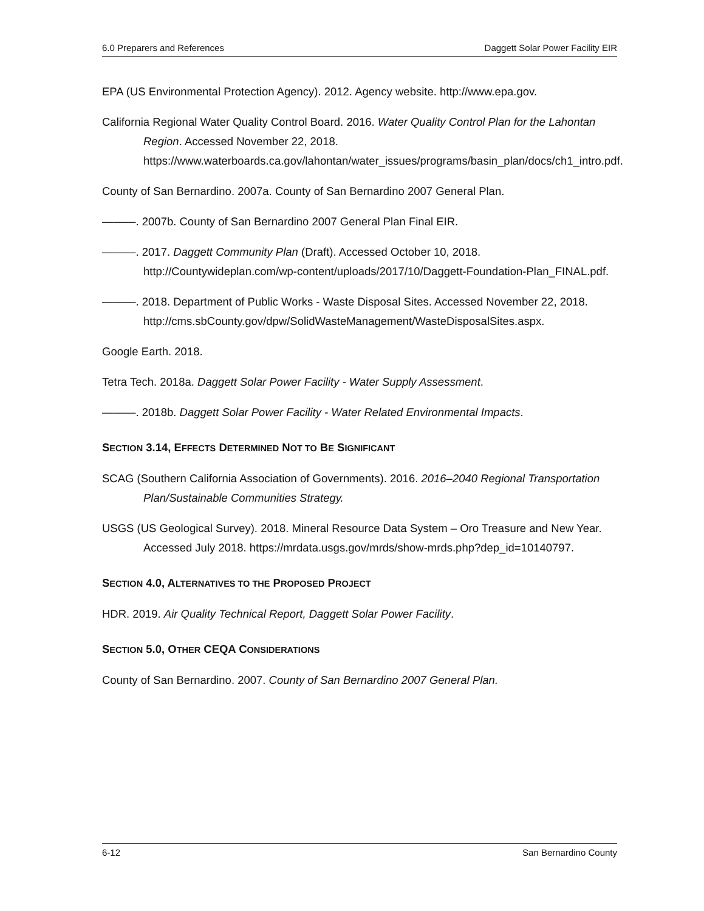6.0 Preparers and References Daggett Solar Power Facility EIR
EPA (US Environmental Protection Agency). 2012. Agency website. http://www.epa.gov.
California Regional Water Quality Control Board. 2016. Water Quality Control Plan for the Lahontan Region. Accessed November 22, 2018. https://www.waterboards.ca.gov/lahontan/water_issues/programs/basin_plan/docs/ch1_intro.pdf.
County of San Bernardino. 2007a. County of San Bernardino 2007 General Plan.
———. 2007b. County of San Bernardino 2007 General Plan Final EIR.
———. 2017. Daggett Community Plan (Draft). Accessed October 10, 2018. http://Countywideplan.com/wp-content/uploads/2017/10/Daggett-Foundation-Plan_FINAL.pdf.
———. 2018. Department of Public Works - Waste Disposal Sites. Accessed November 22, 2018. http://cms.sbCounty.gov/dpw/SolidWasteManagement/WasteDisposalSites.aspx.
Google Earth. 2018.
Tetra Tech. 2018a. Daggett Solar Power Facility - Water Supply Assessment.
———. 2018b. Daggett Solar Power Facility - Water Related Environmental Impacts.
SECTION 3.14, EFFECTS DETERMINED NOT TO BE SIGNIFICANT
SCAG (Southern California Association of Governments). 2016. 2016–2040 Regional Transportation Plan/Sustainable Communities Strategy.
USGS (US Geological Survey). 2018. Mineral Resource Data System – Oro Treasure and New Year. Accessed July 2018. https://mrdata.usgs.gov/mrds/show-mrds.php?dep_id=10140797.
SECTION 4.0, ALTERNATIVES TO THE PROPOSED PROJECT
HDR. 2019. Air Quality Technical Report, Daggett Solar Power Facility.
SECTION 5.0, OTHER CEQA CONSIDERATIONS
County of San Bernardino. 2007. County of San Bernardino 2007 General Plan.
6-12 San Bernardino County